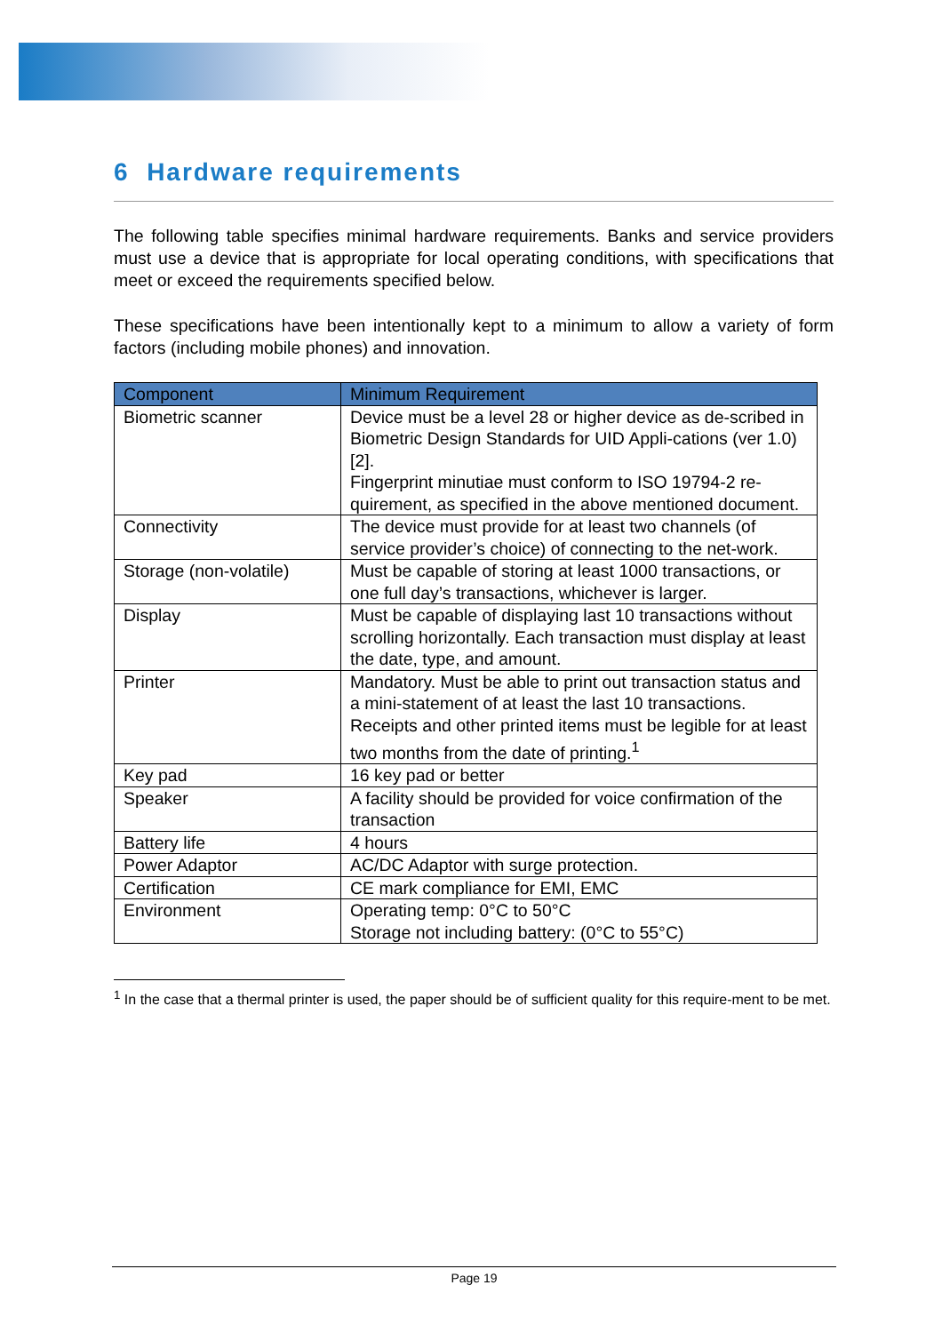6 Hardware requirements
The following table specifies minimal hardware requirements. Banks and service providers must use a device that is appropriate for local operating conditions, with specifications that meet or exceed the requirements specified below.
These specifications have been intentionally kept to a minimum to allow a variety of form factors (including mobile phones) and innovation.
| Component | Minimum Requirement |
| --- | --- |
| Biometric scanner | Device must be a level 28 or higher device as de-scribed in Biometric Design Standards for UID Appli-cations (ver 1.0) [2]. Fingerprint minutiae must conform to ISO 19794-2 re-quirement, as specified in the above mentioned document. |
| Connectivity | The device must provide for at least two channels (of service provider’s choice) of connecting to the net-work. |
| Storage (non-volatile) | Must be capable of storing at least 1000 transactions, or one full day’s transactions, whichever is larger. |
| Display | Must be capable of displaying last 10 transactions without scrolling horizontally. Each transaction must display at least the date, type, and amount. |
| Printer | Mandatory. Must be able to print out transaction status and a mini-statement of at least the last 10 transactions. Receipts and other printed items must be legible for at least two months from the date of printing.<sup>1</sup> |
| Key pad | 16 key pad or better |
| Speaker | A facility should be provided for voice confirmation of the transaction |
| Battery life | 4 hours |
| Power Adaptor | AC/DC Adaptor with surge protection. |
| Certification | CE mark compliance for EMI, EMC |
| Environment | Operating temp: 0°C to 50°C Storage not including battery: (0°C to 55°C) |
<sup>1</sup> In the case that a thermal printer is used, the paper should be of sufficient quality for this require-ment to be met.
Page 19